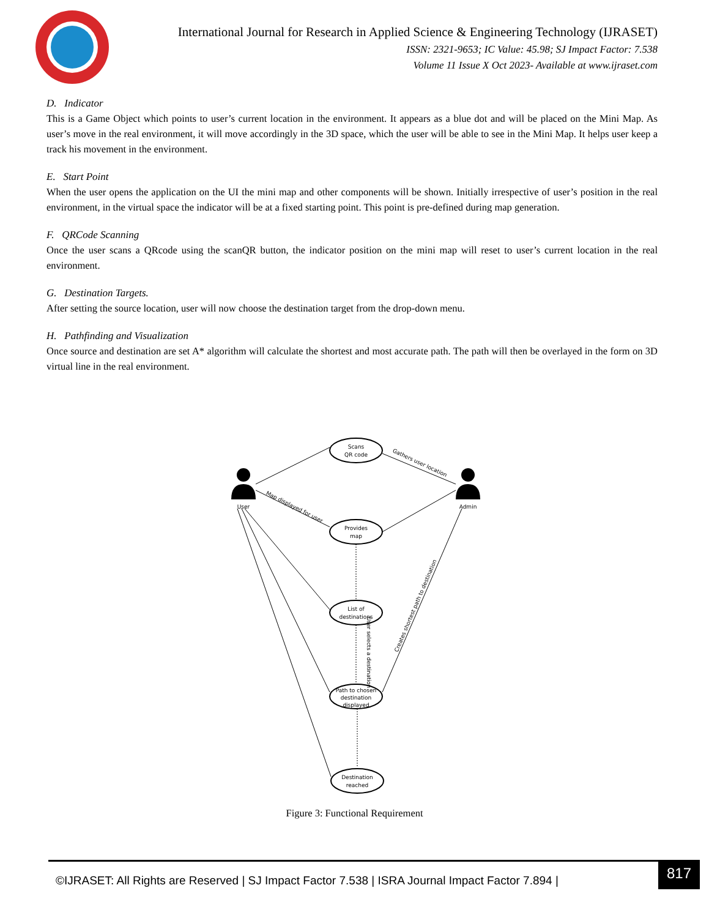International Journal for Research in Applied Science & Engineering Technology (IJRASET)
ISSN: 2321-9653; IC Value: 45.98; SJ Impact Factor: 7.538
Volume 11 Issue X Oct 2023- Available at www.ijraset.com
D. Indicator
This is a Game Object which points to user’s current location in the environment. It appears as a blue dot and will be placed on the Mini Map. As user’s move in the real environment, it will move accordingly in the 3D space, which the user will be able to see in the Mini Map. It helps user keep a track his movement in the environment.
E. Start Point
When the user opens the application on the UI the mini map and other components will be shown. Initially irrespective of user’s position in the real environment, in the virtual space the indicator will be at a fixed starting point. This point is pre-defined during map generation.
F. QRCode Scanning
Once the user scans a QRcode using the scanQR button, the indicator position on the mini map will reset to user’s current location in the real environment.
G. Destination Targets.
After setting the source location, user will now choose the destination target from the drop-down menu.
H. Pathfinding and Visualization
Once source and destination are set A* algorithm will calculate the shortest and most accurate path. The path will then be overlayed in the form on 3D virtual line in the real environment.
Scans
QR code
Provides
map
List of
destinations
Path to chosen
destination
displayed
Destination
reached
User
Admin
Gathers user location
Map displayed for user
Creates shortest path to destination
User selects a destination
Figure 3: Functional Requirement
©IJRASET: All Rights are Reserved | SJ Impact Factor 7.538 | ISRA Journal Impact Factor 7.894 |
817